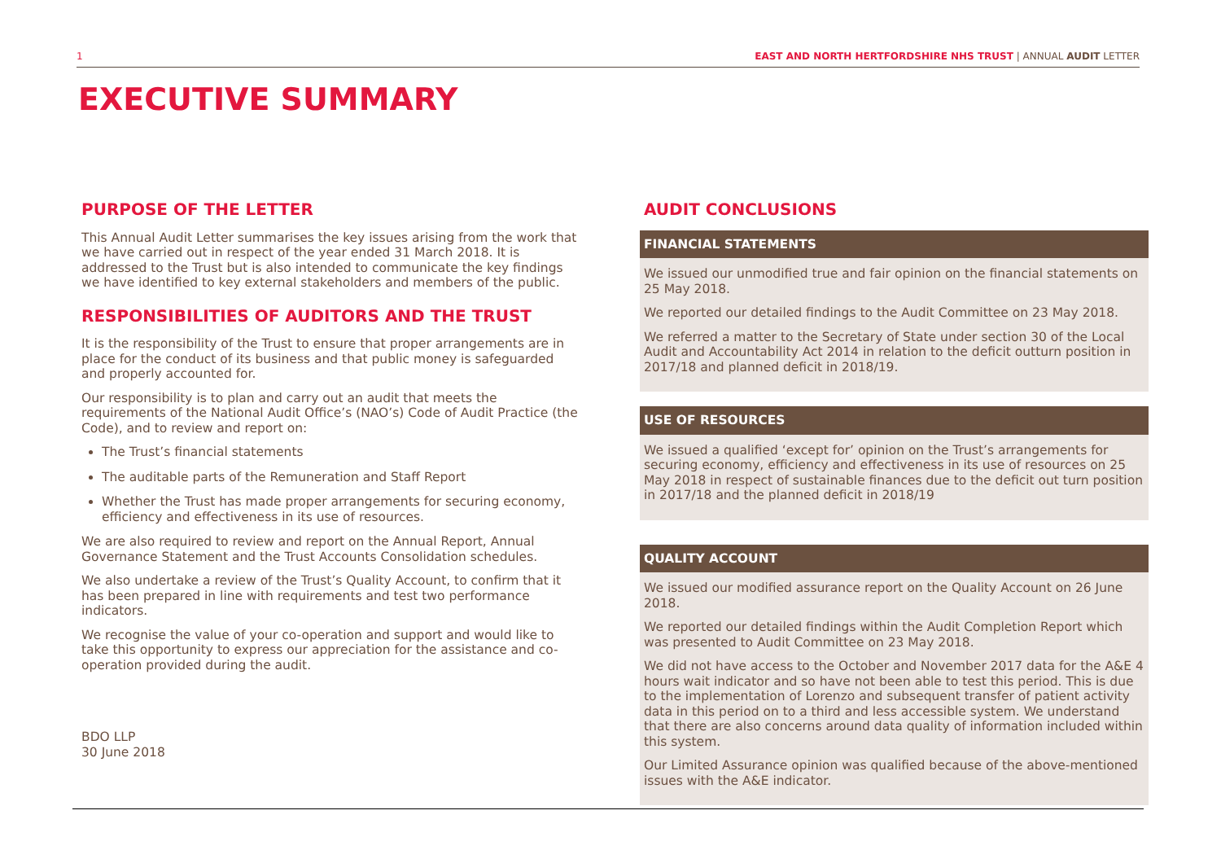1 EAST AND NORTH HERTFORDSHIRE NHS TRUST | ANNUAL AUDIT LETTER
EXECUTIVE SUMMARY
PURPOSE OF THE LETTER
This Annual Audit Letter summarises the key issues arising from the work that we have carried out in respect of the year ended 31 March 2018. It is addressed to the Trust but is also intended to communicate the key findings we have identified to key external stakeholders and members of the public.
RESPONSIBILITIES OF AUDITORS AND THE TRUST
It is the responsibility of the Trust to ensure that proper arrangements are in place for the conduct of its business and that public money is safeguarded and properly accounted for.
Our responsibility is to plan and carry out an audit that meets the requirements of the National Audit Office’s (NAO’s) Code of Audit Practice (the Code), and to review and report on:
The Trust’s financial statements
The auditable parts of the Remuneration and Staff Report
Whether the Trust has made proper arrangements for securing economy, efficiency and effectiveness in its use of resources.
We are also required to review and report on the Annual Report, Annual Governance Statement and the Trust Accounts Consolidation schedules.
We also undertake a review of the Trust’s Quality Account, to confirm that it has been prepared in line with requirements and test two performance indicators.
We recognise the value of your co-operation and support and would like to take this opportunity to express our appreciation for the assistance and co-operation provided during the audit.
BDO LLP
30 June 2018
AUDIT CONCLUSIONS
FINANCIAL STATEMENTS
We issued our unmodified true and fair opinion on the financial statements on 25 May 2018.
We reported our detailed findings to the Audit Committee on 23 May 2018.
We referred a matter to the Secretary of State under section 30 of the Local Audit and Accountability Act 2014 in relation to the deficit outturn position in 2017/18 and planned deficit in 2018/19.
USE OF RESOURCES
We issued a qualified ‘except for’ opinion on the Trust’s arrangements for securing economy, efficiency and effectiveness in its use of resources on 25 May 2018 in respect of sustainable finances due to the deficit out turn position in 2017/18 and the planned deficit in 2018/19
QUALITY ACCOUNT
We issued our modified assurance report on the Quality Account on 26 June 2018.
We reported our detailed findings within the Audit Completion Report which was presented to Audit Committee on 23 May 2018.
We did not have access to the October and November 2017 data for the A&E 4 hours wait indicator and so have not been able to test this period. This is due to the implementation of Lorenzo and subsequent transfer of patient activity data in this period on to a third and less accessible system. We understand that there are also concerns around data quality of information included within this system.
Our Limited Assurance opinion was qualified because of the above-mentioned issues with the A&E indicator.